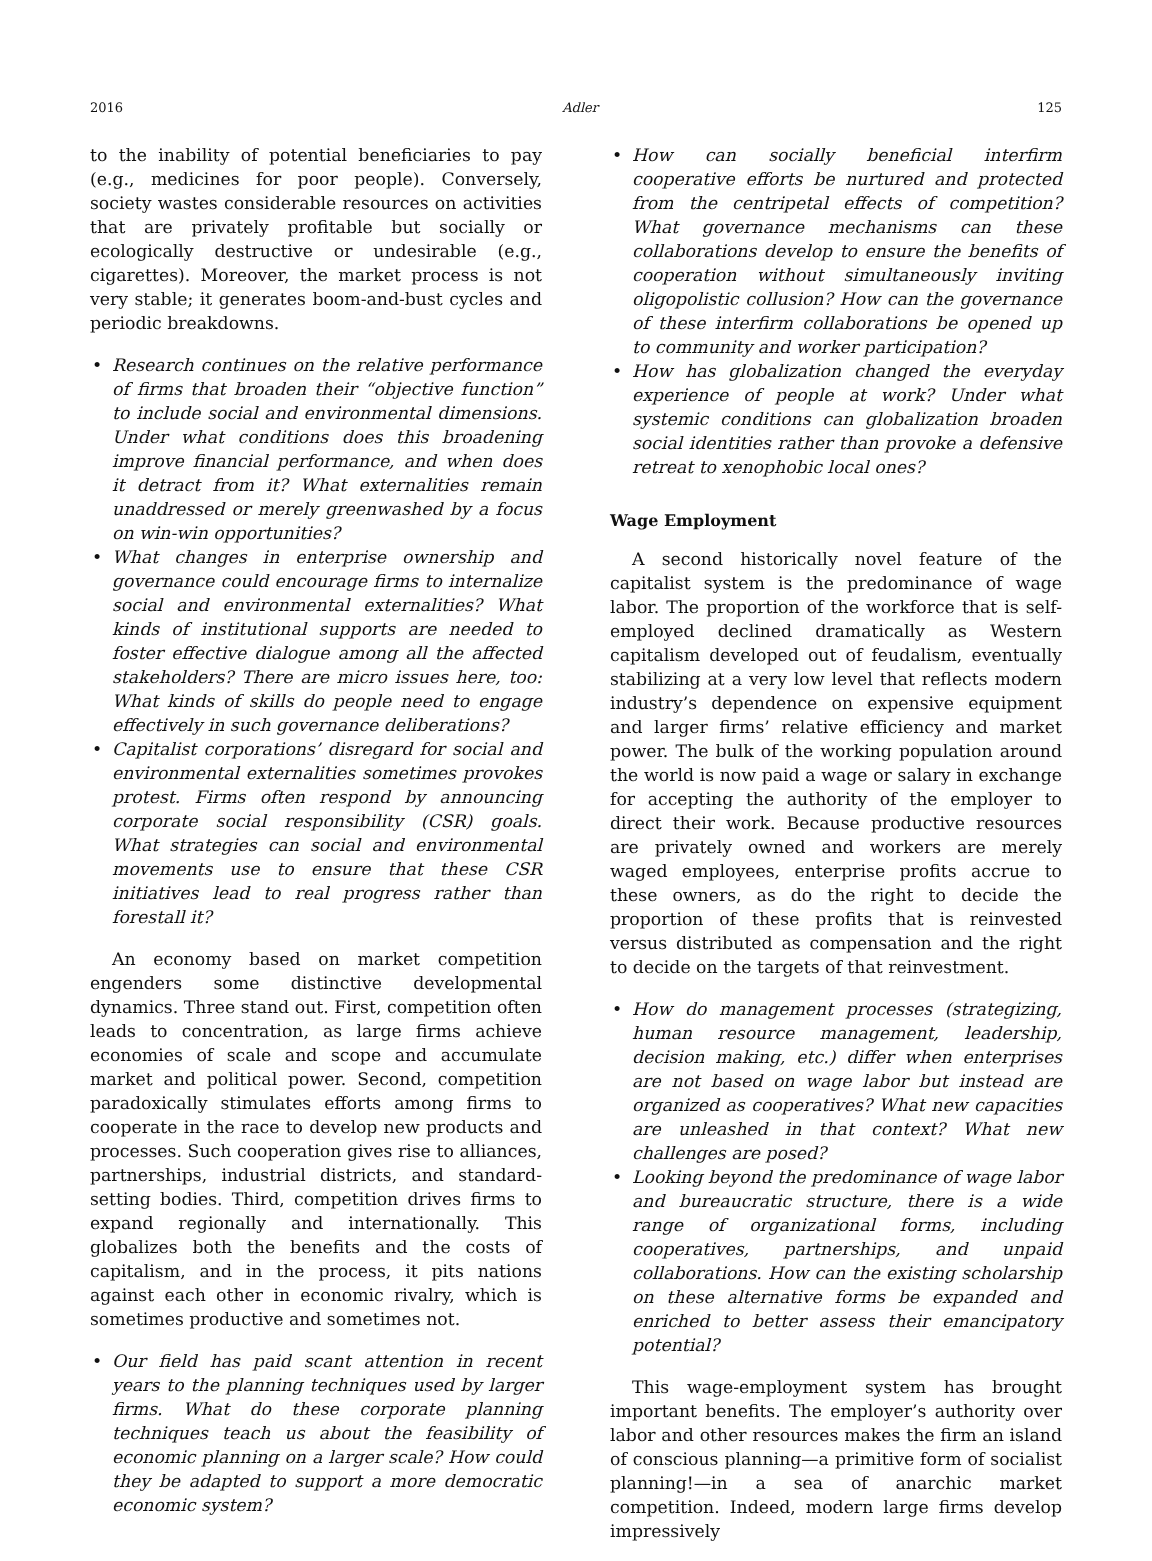2016 Adler 125
to the inability of potential beneficiaries to pay (e.g., medicines for poor people). Conversely, society wastes considerable resources on activities that are privately profitable but socially or ecologically destructive or undesirable (e.g., cigarettes). Moreover, the market process is not very stable; it generates boom-and-bust cycles and periodic breakdowns.
• Research continues on the relative performance of firms that broaden their “objective function” to include social and environmental dimensions. Under what conditions does this broadening improve financial performance, and when does it detract from it? What externalities remain unaddressed or merely greenwashed by a focus on win-win opportunities?
• What changes in enterprise ownership and governance could encourage firms to internalize social and environmental externalities? What kinds of institutional supports are needed to foster effective dialogue among all the affected stakeholders? There are micro issues here, too: What kinds of skills do people need to engage effectively in such governance deliberations?
• Capitalist corporations’ disregard for social and environmental externalities sometimes provokes protest. Firms often respond by announcing corporate social responsibility (CSR) goals. What strategies can social and environmental movements use to ensure that these CSR initiatives lead to real progress rather than forestall it?
An economy based on market competition engenders some distinctive developmental dynamics. Three stand out. First, competition often leads to concentration, as large firms achieve economies of scale and scope and accumulate market and political power. Second, competition paradoxically stimulates efforts among firms to cooperate in the race to develop new products and processes. Such cooperation gives rise to alliances, partnerships, industrial districts, and standard-setting bodies. Third, competition drives firms to expand regionally and internationally. This globalizes both the benefits and the costs of capitalism, and in the process, it pits nations against each other in economic rivalry, which is sometimes productive and sometimes not.
• Our field has paid scant attention in recent years to the planning techniques used by larger firms. What do these corporate planning techniques teach us about the feasibility of economic planning on a larger scale? How could they be adapted to support a more democratic economic system?
• How can socially beneficial interfirm cooperative efforts be nurtured and protected from the centripetal effects of competition? What governance mechanisms can these collaborations develop to ensure the benefits of cooperation without simultaneously inviting oligopolistic collusion? How can the governance of these interfirm collaborations be opened up to community and worker participation?
• How has globalization changed the everyday experience of people at work? Under what systemic conditions can globalization broaden social identities rather than provoke a defensive retreat to xenophobic local ones?
Wage Employment
A second historically novel feature of the capitalist system is the predominance of wage labor. The proportion of the workforce that is self-employed declined dramatically as Western capitalism developed out of feudalism, eventually stabilizing at a very low level that reflects modern industry’s dependence on expensive equipment and larger firms’ relative efficiency and market power. The bulk of the working population around the world is now paid a wage or salary in exchange for accepting the authority of the employer to direct their work. Because productive resources are privately owned and workers are merely waged employees, enterprise profits accrue to these owners, as do the right to decide the proportion of these profits that is reinvested versus distributed as compensation and the right to decide on the targets of that reinvestment.
• How do management processes (strategizing, human resource management, leadership, decision making, etc.) differ when enterprises are not based on wage labor but instead are organized as cooperatives? What new capacities are unleashed in that context? What new challenges are posed?
• Looking beyond the predominance of wage labor and bureaucratic structure, there is a wide range of organizational forms, including cooperatives, partnerships, and unpaid collaborations. How can the existing scholarship on these alternative forms be expanded and enriched to better assess their emancipatory potential?
This wage-employment system has brought important benefits. The employer’s authority over labor and other resources makes the firm an island of conscious planning—a primitive form of socialist planning!—in a sea of anarchic market competition. Indeed, modern large firms develop impressively